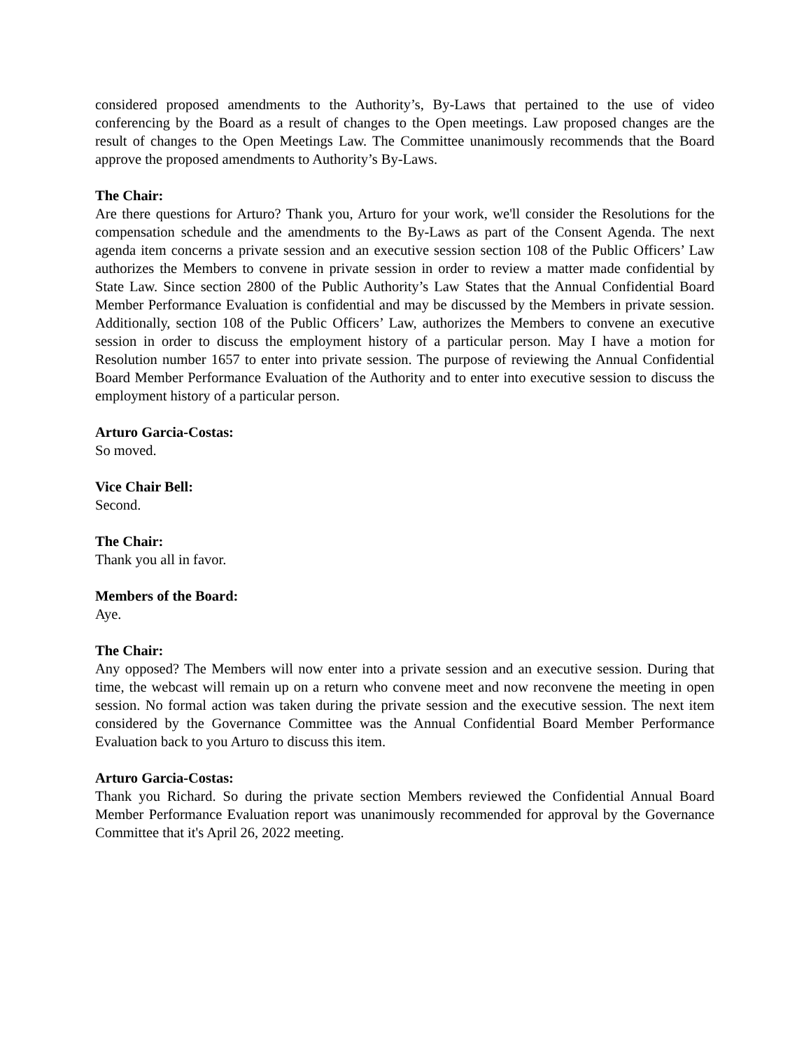considered proposed amendments to the Authority’s, By-Laws that pertained to the use of video conferencing by the Board as a result of changes to the Open meetings. Law proposed changes are the result of changes to the Open Meetings Law. The Committee unanimously recommends that the Board approve the proposed amendments to Authority’s By-Laws.
The Chair:
Are there questions for Arturo? Thank you, Arturo for your work, we'll consider the Resolutions for the compensation schedule and the amendments to the By-Laws as part of the Consent Agenda. The next agenda item concerns a private session and an executive session section 108 of the Public Officers’ Law authorizes the Members to convene in private session in order to review a matter made confidential by State Law. Since section 2800 of the Public Authority’s Law States that the Annual Confidential Board Member Performance Evaluation is confidential and may be discussed by the Members in private session. Additionally, section 108 of the Public Officers’ Law, authorizes the Members to convene an executive session in order to discuss the employment history of a particular person. May I have a motion for Resolution number 1657 to enter into private session. The purpose of reviewing the Annual Confidential Board Member Performance Evaluation of the Authority and to enter into executive session to discuss the employment history of a particular person.
Arturo Garcia-Costas:
So moved.
Vice Chair Bell:
Second.
The Chair:
Thank you all in favor.
Members of the Board:
Aye.
The Chair:
Any opposed? The Members will now enter into a private session and an executive session. During that time, the webcast will remain up on a return who convene meet and now reconvene the meeting in open session. No formal action was taken during the private session and the executive session. The next item considered by the Governance Committee was the Annual Confidential Board Member Performance Evaluation back to you Arturo to discuss this item.
Arturo Garcia-Costas:
Thank you Richard. So during the private section Members reviewed the Confidential Annual Board Member Performance Evaluation report was unanimously recommended for approval by the Governance Committee that it's April 26, 2022 meeting.